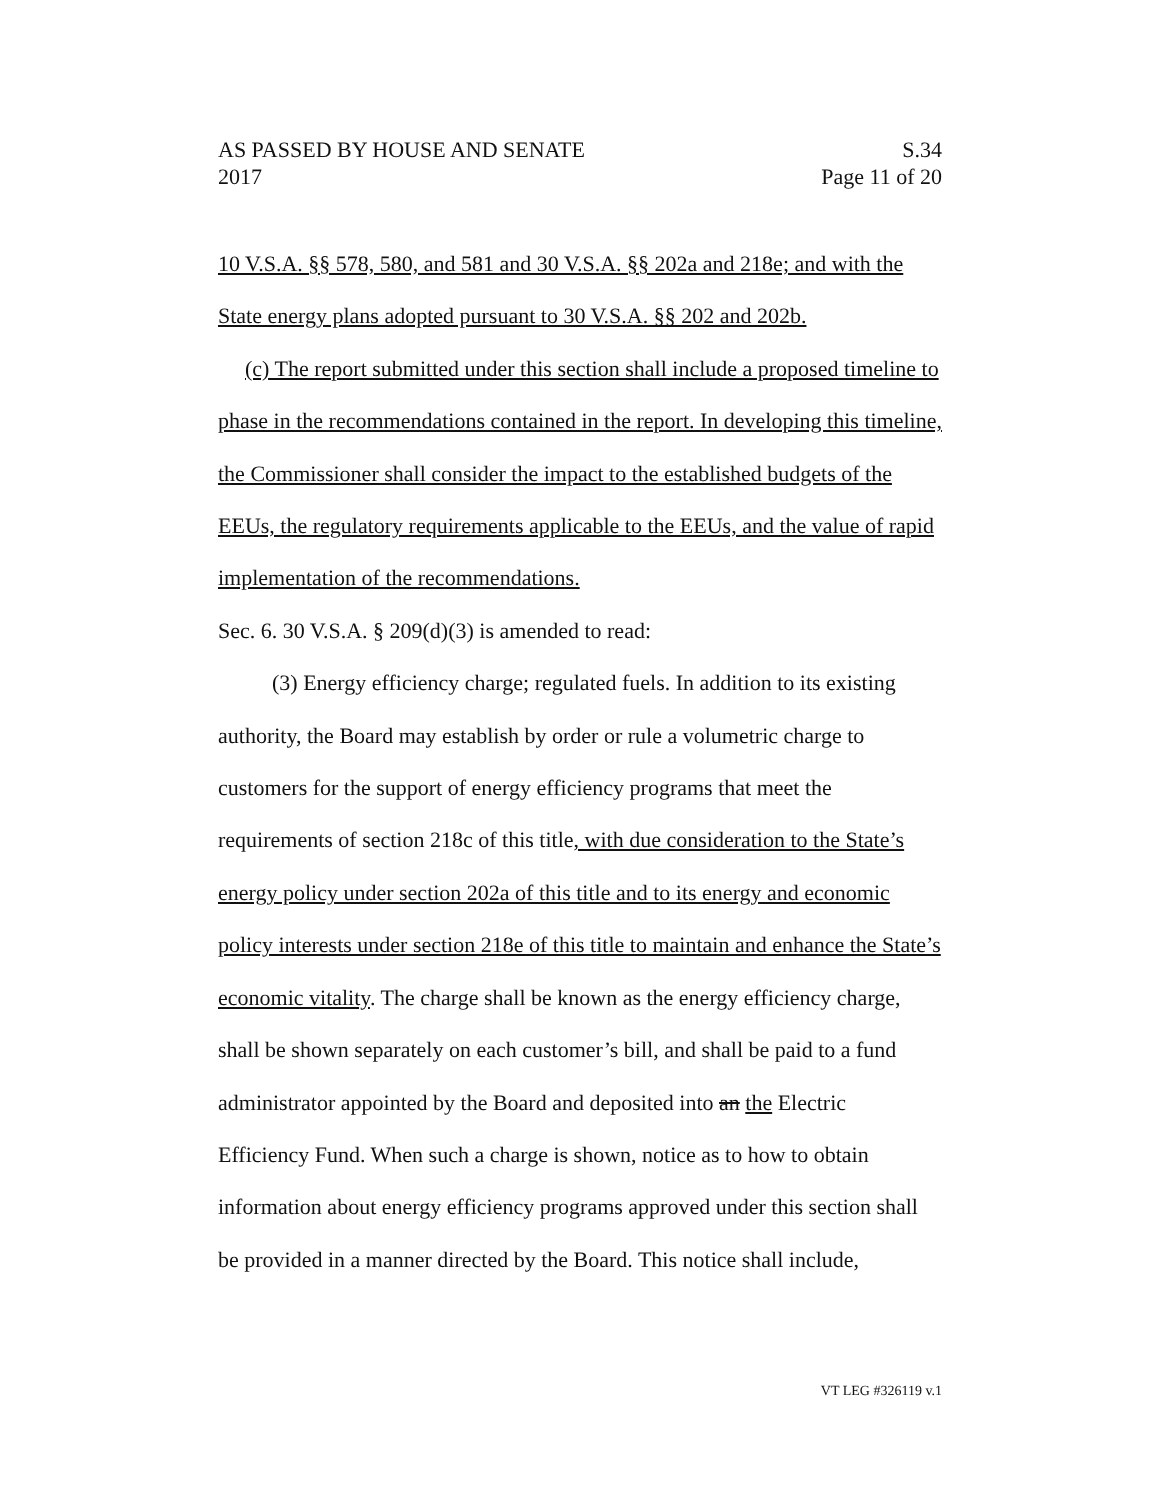AS PASSED BY HOUSE AND SENATE S.34
2017 Page 11 of 20
10 V.S.A. §§ 578, 580, and 581 and 30 V.S.A. §§ 202a and 218e; and with the State energy plans adopted pursuant to 30 V.S.A. §§ 202 and 202b.
(c) The report submitted under this section shall include a proposed timeline to phase in the recommendations contained in the report. In developing this timeline, the Commissioner shall consider the impact to the established budgets of the EEUs, the regulatory requirements applicable to the EEUs, and the value of rapid implementation of the recommendations.
Sec. 6. 30 V.S.A. § 209(d)(3) is amended to read:
(3) Energy efficiency charge; regulated fuels. In addition to its existing authority, the Board may establish by order or rule a volumetric charge to customers for the support of energy efficiency programs that meet the requirements of section 218c of this title, with due consideration to the State’s energy policy under section 202a of this title and to its energy and economic policy interests under section 218e of this title to maintain and enhance the State’s economic vitality. The charge shall be known as the energy efficiency charge, shall be shown separately on each customer’s bill, and shall be paid to a fund administrator appointed by the Board and deposited into an the Electric Efficiency Fund. When such a charge is shown, notice as to how to obtain information about energy efficiency programs approved under this section shall be provided in a manner directed by the Board. This notice shall include,
VT LEG #326119 v.1